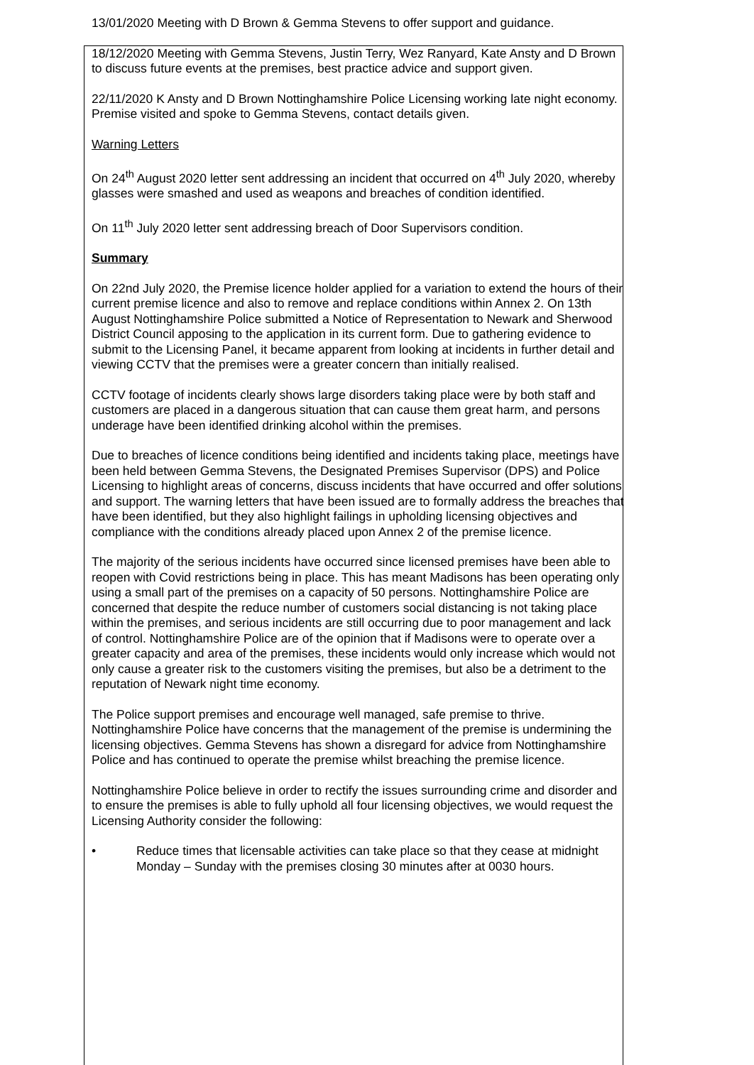13/01/2020 Meeting with D Brown & Gemma Stevens to offer support and guidance.
18/12/2020 Meeting with Gemma Stevens, Justin Terry, Wez Ranyard, Kate Ansty and D Brown to discuss future events at the premises, best practice advice and support given.
22/11/2020 K Ansty and D Brown Nottinghamshire Police Licensing working late night economy. Premise visited and spoke to Gemma Stevens, contact details given.
Warning Letters
On 24<sup>th</sup> August 2020 letter sent addressing an incident that occurred on 4<sup>th</sup> July 2020, whereby glasses were smashed and used as weapons and breaches of condition identified.
On 11<sup>th</sup> July 2020 letter sent addressing breach of Door Supervisors condition.
Summary
On 22nd July 2020, the Premise licence holder applied for a variation to extend the hours of their current premise licence and also to remove and replace conditions within Annex 2. On 13th August Nottinghamshire Police submitted a Notice of Representation to Newark and Sherwood District Council apposing to the application in its current form. Due to gathering evidence to submit to the Licensing Panel, it became apparent from looking at incidents in further detail and viewing CCTV that the premises were a greater concern than initially realised.
CCTV footage of incidents clearly shows large disorders taking place were by both staff and customers are placed in a dangerous situation that can cause them great harm, and persons underage have been identified drinking alcohol within the premises.
Due to breaches of licence conditions being identified and incidents taking place, meetings have been held between Gemma Stevens, the Designated Premises Supervisor (DPS) and Police Licensing to highlight areas of concerns, discuss incidents that have occurred and offer solutions and support. The warning letters that have been issued are to formally address the breaches that have been identified, but they also highlight failings in upholding licensing objectives and compliance with the conditions already placed upon Annex 2 of the premise licence.
The majority of the serious incidents have occurred since licensed premises have been able to reopen with Covid restrictions being in place. This has meant Madisons has been operating only using a small part of the premises on a capacity of 50 persons. Nottinghamshire Police are concerned that despite the reduce number of customers social distancing is not taking place within the premises, and serious incidents are still occurring due to poor management and lack of control. Nottinghamshire Police are of the opinion that if Madisons were to operate over a greater capacity and area of the premises, these incidents would only increase which would not only cause a greater risk to the customers visiting the premises, but also be a detriment to the reputation of Newark night time economy.
The Police support premises and encourage well managed, safe premise to thrive. Nottinghamshire Police have concerns that the management of the premise is undermining the licensing objectives. Gemma Stevens has shown a disregard for advice from Nottinghamshire Police and has continued to operate the premise whilst breaching the premise licence.
Nottinghamshire Police believe in order to rectify the issues surrounding crime and disorder and to ensure the premises is able to fully uphold all four licensing objectives, we would request the Licensing Authority consider the following:
• Reduce times that licensable activities can take place so that they cease at midnight Monday – Sunday with the premises closing 30 minutes after at 0030 hours.